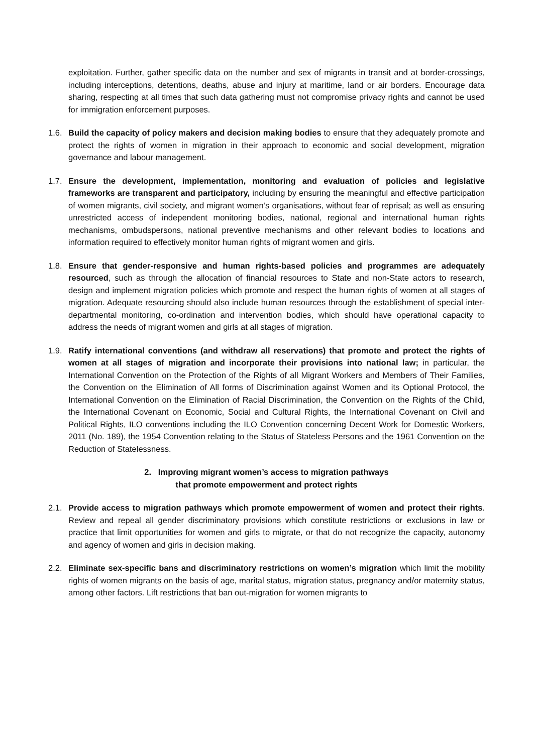exploitation. Further, gather specific data on the number and sex of migrants in transit and at border-crossings, including interceptions, detentions, deaths, abuse and injury at maritime, land or air borders. Encourage data sharing, respecting at all times that such data gathering must not compromise privacy rights and cannot be used for immigration enforcement purposes.
1.6. Build the capacity of policy makers and decision making bodies to ensure that they adequately promote and protect the rights of women in migration in their approach to economic and social development, migration governance and labour management.
1.7. Ensure the development, implementation, monitoring and evaluation of policies and legislative frameworks are transparent and participatory, including by ensuring the meaningful and effective participation of women migrants, civil society, and migrant women’s organisations, without fear of reprisal; as well as ensuring unrestricted access of independent monitoring bodies, national, regional and international human rights mechanisms, ombudspersons, national preventive mechanisms and other relevant bodies to locations and information required to effectively monitor human rights of migrant women and girls.
1.8. Ensure that gender-responsive and human rights-based policies and programmes are adequately resourced, such as through the allocation of financial resources to State and non-State actors to research, design and implement migration policies which promote and respect the human rights of women at all stages of migration. Adequate resourcing should also include human resources through the establishment of special inter-departmental monitoring, co-ordination and intervention bodies, which should have operational capacity to address the needs of migrant women and girls at all stages of migration.
1.9. Ratify international conventions (and withdraw all reservations) that promote and protect the rights of women at all stages of migration and incorporate their provisions into national law; in particular, the International Convention on the Protection of the Rights of all Migrant Workers and Members of Their Families, the Convention on the Elimination of All forms of Discrimination against Women and its Optional Protocol, the International Convention on the Elimination of Racial Discrimination, the Convention on the Rights of the Child, the International Covenant on Economic, Social and Cultural Rights, the International Covenant on Civil and Political Rights, ILO conventions including the ILO Convention concerning Decent Work for Domestic Workers, 2011 (No. 189), the 1954 Convention relating to the Status of Stateless Persons and the 1961 Convention on the Reduction of Statelessness.
2. Improving migrant women’s access to migration pathways
that promote empowerment and protect rights
2.1. Provide access to migration pathways which promote empowerment of women and protect their rights. Review and repeal all gender discriminatory provisions which constitute restrictions or exclusions in law or practice that limit opportunities for women and girls to migrate, or that do not recognize the capacity, autonomy and agency of women and girls in decision making.
2.2. Eliminate sex-specific bans and discriminatory restrictions on women’s migration which limit the mobility rights of women migrants on the basis of age, marital status, migration status, pregnancy and/or maternity status, among other factors. Lift restrictions that ban out-migration for women migrants to